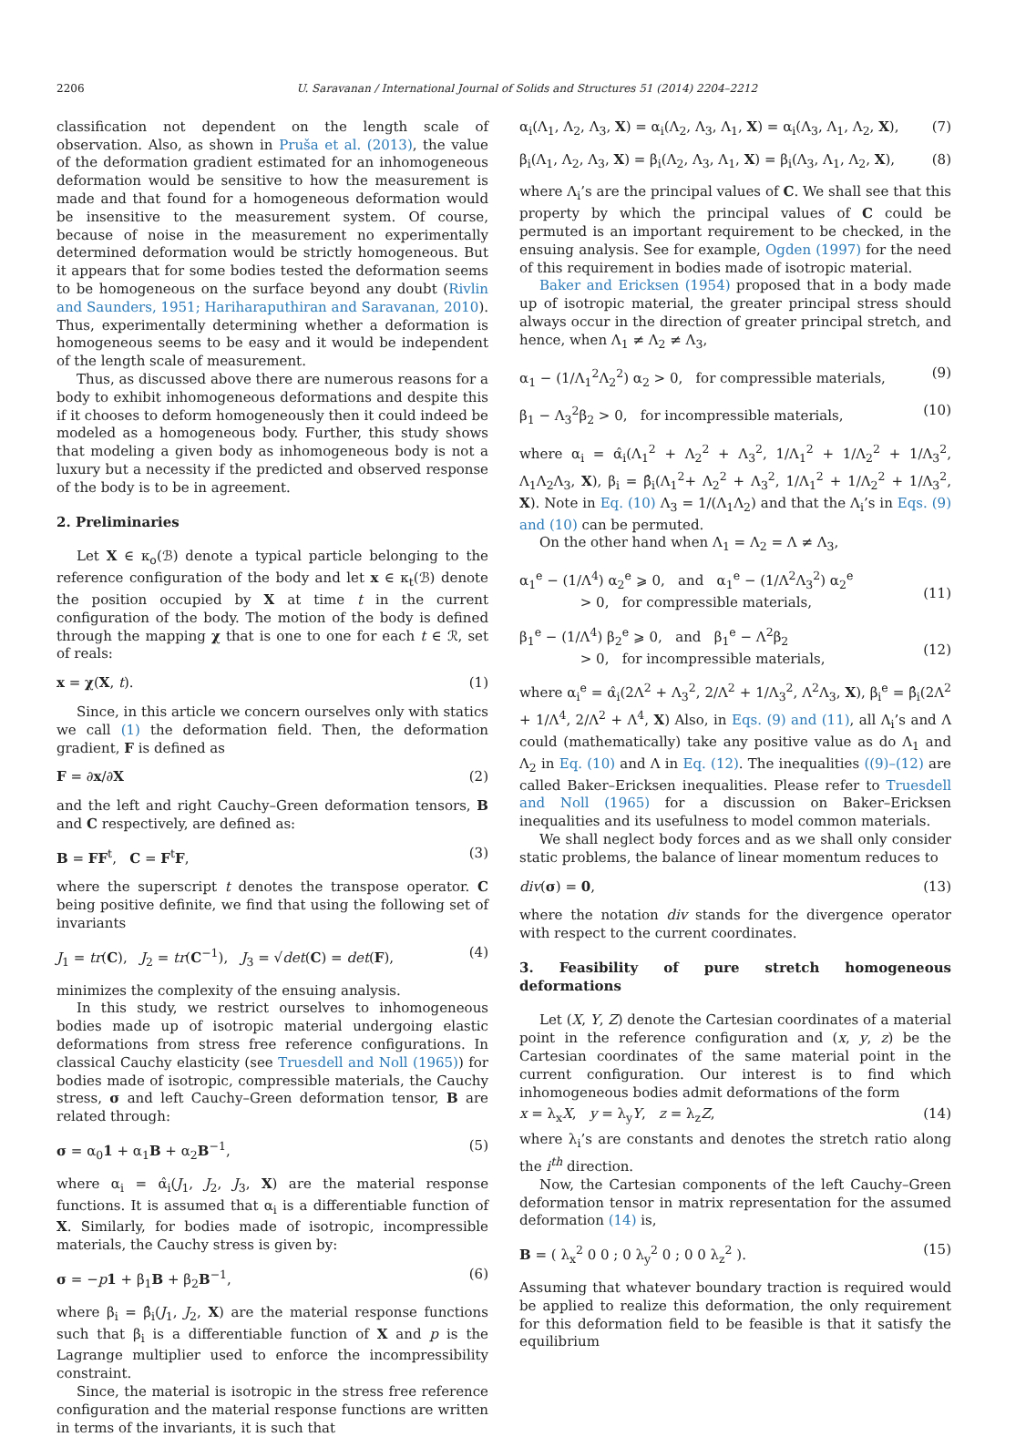2206 U. Saravanan / International Journal of Solids and Structures 51 (2014) 2204–2212
classification not dependent on the length scale of observation. Also, as shown in Pruša et al. (2013), the value of the deformation gradient estimated for an inhomogeneous deformation would be sensitive to how the measurement is made and that found for a homogeneous deformation would be insensitive to the measurement system. Of course, because of noise in the measurement no experimentally determined deformation would be strictly homogeneous. But it appears that for some bodies tested the deformation seems to be homogeneous on the surface beyond any doubt (Rivlin and Saunders, 1951; Hariharaputhiran and Saravanan, 2010). Thus, experimentally determining whether a deformation is homogeneous seems to be easy and it would be independent of the length scale of measurement.
Thus, as discussed above there are numerous reasons for a body to exhibit inhomogeneous deformations and despite this if it chooses to deform homogeneously then it could indeed be modeled as a homogeneous body. Further, this study shows that modeling a given body as inhomogeneous body is not a luxury but a necessity if the predicted and observed response of the body is to be in agreement.
2. Preliminaries
Let X ∈ κ<sub>o</sub>(ℬ) denote a typical particle belonging to the reference configuration of the body and let x ∈ κ<sub>t</sub>(ℬ) denote the position occupied by X at time t in the current configuration of the body. The motion of the body is defined through the mapping χ that is one to one for each t ∈ ℛ, set of reals:
x = χ(X, t). (1)
Since, in this article we concern ourselves only with statics we call (1) the deformation field. Then, the deformation gradient, F is defined as
F = ∂x/∂X (2)
and the left and right Cauchy–Green deformation tensors, B and C respectively, are defined as:
B = FF<sup>t</sup>, C = F<sup>t</sup>F, (3)
where the superscript t denotes the transpose operator. C being positive definite, we find that using the following set of invariants
J<sub>1</sub> = tr(C), J<sub>2</sub> = tr(C<sup>−1</sup>), J<sub>3</sub> = √det(C) = det(F), (4)
minimizes the complexity of the ensuing analysis.
In this study, we restrict ourselves to inhomogeneous bodies made up of isotropic material undergoing elastic deformations from stress free reference configurations. In classical Cauchy elasticity (see Truesdell and Noll (1965)) for bodies made of isotropic, compressible materials, the Cauchy stress, σ and left Cauchy–Green deformation tensor, B are related through:
σ = α<sub>0</sub>1 + α<sub>1</sub>B + α<sub>2</sub>B<sup>−1</sup>, (5)
where α<sub>i</sub> = α̂<sub>i</sub>(J<sub>1</sub>, J<sub>2</sub>, J<sub>3</sub>, X) are the material response functions. It is assumed that α<sub>i</sub> is a differentiable function of X. Similarly, for bodies made of isotropic, incompressible materials, the Cauchy stress is given by:
σ = −p 1 + β<sub>1</sub>B + β<sub>2</sub>B<sup>−1</sup>, (6)
where β<sub>i</sub> = β̂<sub>i</sub>(J<sub>1</sub>, J<sub>2</sub>, X) are the material response functions such that β<sub>i</sub> is a differentiable function of X and p is the Lagrange multiplier used to enforce the incompressibility constraint.
Since, the material is isotropic in the stress free reference configuration and the material response functions are written in terms of the invariants, it is such that
α<sub>i</sub>(Λ<sub>1</sub>, Λ<sub>2</sub>, Λ<sub>3</sub>, X) = α<sub>i</sub>(Λ<sub>2</sub>, Λ<sub>3</sub>, Λ<sub>1</sub>, X) = α<sub>i</sub>(Λ<sub>3</sub>, Λ<sub>1</sub>, Λ<sub>2</sub>, X), (7)
β<sub>i</sub>(Λ<sub>1</sub>, Λ<sub>2</sub>, Λ<sub>3</sub>, X) = β<sub>i</sub>(Λ<sub>2</sub>, Λ<sub>3</sub>, Λ<sub>1</sub>, X) = β<sub>i</sub>(Λ<sub>3</sub>, Λ<sub>1</sub>, Λ<sub>2</sub>, X), (8)
where Λ<sub>i</sub>’s are the principal values of C. We shall see that this property by which the principal values of C could be permuted is an important requirement to be checked, in the ensuing analysis. See for example, Ogden (1997) for the need of this requirement in bodies made of isotropic material.
Baker and Ericksen (1954) proposed that in a body made up of isotropic material, the greater principal stress should always occur in the direction of greater principal stretch, and hence, when Λ<sub>1</sub> ≠ Λ<sub>2</sub> ≠ Λ<sub>3</sub>,
α<sub>1</sub> − (1/Λ<sub>1</sub><sup>2</sup>Λ<sub>2</sub><sup>2</sup>) α<sub>2</sub> > 0, for compressible materials, (9)
β<sub>1</sub> − Λ<sub>3</sub><sup>2</sup>β<sub>2</sub> > 0, for incompressible materials, (10)
where α<sub>i</sub> = α̂<sub>i</sub>(Λ<sub>1</sub><sup>2</sup> + Λ<sub>2</sub><sup>2</sup> + Λ<sub>3</sub><sup>2</sup>, 1/Λ<sub>1</sub><sup>2</sup> + 1/Λ<sub>2</sub><sup>2</sup> + 1/Λ<sub>3</sub><sup>2</sup>, Λ<sub>1</sub>Λ<sub>2</sub>Λ<sub>3</sub>, X), β<sub>i</sub> = β̂<sub>i</sub>(Λ<sub>1</sub><sup>2</sup>+ Λ<sub>2</sub><sup>2</sup> + Λ<sub>3</sub><sup>2</sup>, 1/Λ<sub>1</sub><sup>2</sup> + 1/Λ<sub>2</sub><sup>2</sup> + 1/Λ<sub>3</sub><sup>2</sup>, X). Note in Eq. (10) Λ<sub>3</sub> = 1/(Λ<sub>1</sub>Λ<sub>2</sub>) and that the Λ<sub>i</sub>’s in Eqs. (9) and (10) can be permuted.
On the other hand when Λ<sub>1</sub> = Λ<sub>2</sub> = Λ ≠ Λ<sub>3</sub>,
α<sub>1</sub><sup>e</sup> − (1/Λ<sup>4</sup>) α<sub>2</sub><sup>e</sup> ⩾ 0, and α<sub>1</sub><sup>e</sup> − (1/Λ<sup>2</sup>Λ<sub>3</sub><sup>2</sup>) α<sub>2</sub><sup>e</sup>
> 0, for compressible materials,
(11)
β<sub>1</sub><sup>e</sup> − (1/Λ<sup>4</sup>) β<sub>2</sub><sup>e</sup> ⩾ 0, and β<sub>1</sub><sup>e</sup> − Λ<sup>2</sup>β<sub>2</sub>
> 0, for incompressible materials,
(12)
where α<sub>i</sub><sup>e</sup> = α̂<sub>i</sub>(2Λ<sup>2</sup> + Λ<sub>3</sub><sup>2</sup>, 2/Λ<sup>2</sup> + 1/Λ<sub>3</sub><sup>2</sup>, Λ<sup>2</sup>Λ<sub>3</sub>, X), β<sub>i</sub><sup>e</sup> = β̂<sub>i</sub>(2Λ<sup>2</sup> + 1/Λ<sup>4</sup>, 2/Λ<sup>2</sup> + Λ<sup>4</sup>, X) Also, in Eqs. (9) and (11), all Λ<sub>i</sub>’s and Λ could (mathematically) take any positive value as do Λ<sub>1</sub> and Λ<sub>2</sub> in Eq. (10) and Λ in Eq. (12). The inequalities ((9)–(12) are called Baker–Ericksen inequalities. Please refer to Truesdell and Noll (1965) for a discussion on Baker–Ericksen inequalities and its usefulness to model common materials.
We shall neglect body forces and as we shall only consider static problems, the balance of linear momentum reduces to
div(σ) = 0, (13)
where the notation div stands for the divergence operator with respect to the current coordinates.
3. Feasibility of pure stretch homogeneous deformations
Let (X, Y, Z) denote the Cartesian coordinates of a material point in the reference configuration and (x, y, z) be the Cartesian coordinates of the same material point in the current configuration. Our interest is to find which inhomogeneous bodies admit deformations of the form
x = λ<sub>x</sub>X, y = λ<sub>y</sub>Y, z = λ<sub>z</sub>Z, (14)
where λ<sub>i</sub>’s are constants and denotes the stretch ratio along the i<sup>th</sup> direction.
Now, the Cartesian components of the left Cauchy–Green deformation tensor in matrix representation for the assumed deformation (14) is,
B = ( λ<sub>x</sub><sup>2</sup> 0 0 ; 0 λ<sub>y</sub><sup>2</sup> 0 ; 0 0 λ<sub>z</sub><sup>2</sup> ). (15)
Assuming that whatever boundary traction is required would be applied to realize this deformation, the only requirement for this deformation field to be feasible is that it satisfy the equilibrium